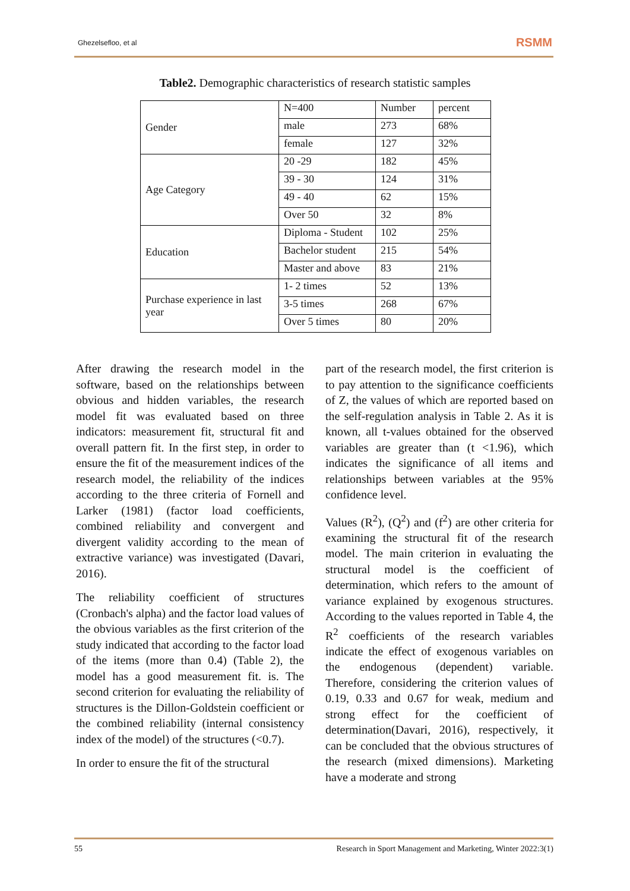Ghezelsefloo, et al RSMM
Table2. Demographic characteristics of research statistic samples
| Gender | N=400 | Number | percent |
| | male | 273 | 68% |
| | female | 127 | 32% |
| Age Category | 20 -29 | 182 | 45% |
| | 39 - 30 | 124 | 31% |
| | 49 - 40 | 62 | 15% |
| | Over 50 | 32 | 8% |
| Education | Diploma - Student | 102 | 25% |
| | Bachelor student | 215 | 54% |
| | Master and above | 83 | 21% |
| Purchase experience in last year | 1- 2 times | 52 | 13% |
| | 3-5 times | 268 | 67% |
| | Over 5 times | 80 | 20% |
After drawing the research model in the software, based on the relationships between obvious and hidden variables, the research model fit was evaluated based on three indicators: measurement fit, structural fit and overall pattern fit. In the first step, in order to ensure the fit of the measurement indices of the research model, the reliability of the indices according to the three criteria of Fornell and Larker (1981) (factor load coefficients, combined reliability and convergent and divergent validity according to the mean of extractive variance) was investigated (Davari, 2016).
The reliability coefficient of structures (Cronbach's alpha) and the factor load values of the obvious variables as the first criterion of the study indicated that according to the factor load of the items (more than 0.4) (Table 2), the model has a good measurement fit. is. The second criterion for evaluating the reliability of structures is the Dillon-Goldstein coefficient or the combined reliability (internal consistency index of the model) of the structures (<0.7).
In order to ensure the fit of the structural
part of the research model, the first criterion is to pay attention to the significance coefficients of Z, the values of which are reported based on the self-regulation analysis in Table 2. As it is known, all t-values obtained for the observed variables are greater than (t <1.96), which indicates the significance of all items and relationships between variables at the 95% confidence level.
Values (R<sup>2</sup>), (Q<sup>2</sup>) and (f<sup>2</sup>) are other criteria for examining the structural fit of the research model. The main criterion in evaluating the structural model is the coefficient of determination, which refers to the amount of variance explained by exogenous structures. According to the values reported in Table 4, the R<sup>2</sup> coefficients of the research variables indicate the effect of exogenous variables on the endogenous (dependent) variable. Therefore, considering the criterion values of 0.19, 0.33 and 0.67 for weak, medium and strong effect for the coefficient of determination(Davari, 2016), respectively, it can be concluded that the obvious structures of the research (mixed dimensions). Marketing have a moderate and strong
55 Research in Sport Management and Marketing, Winter 2022:3(1)